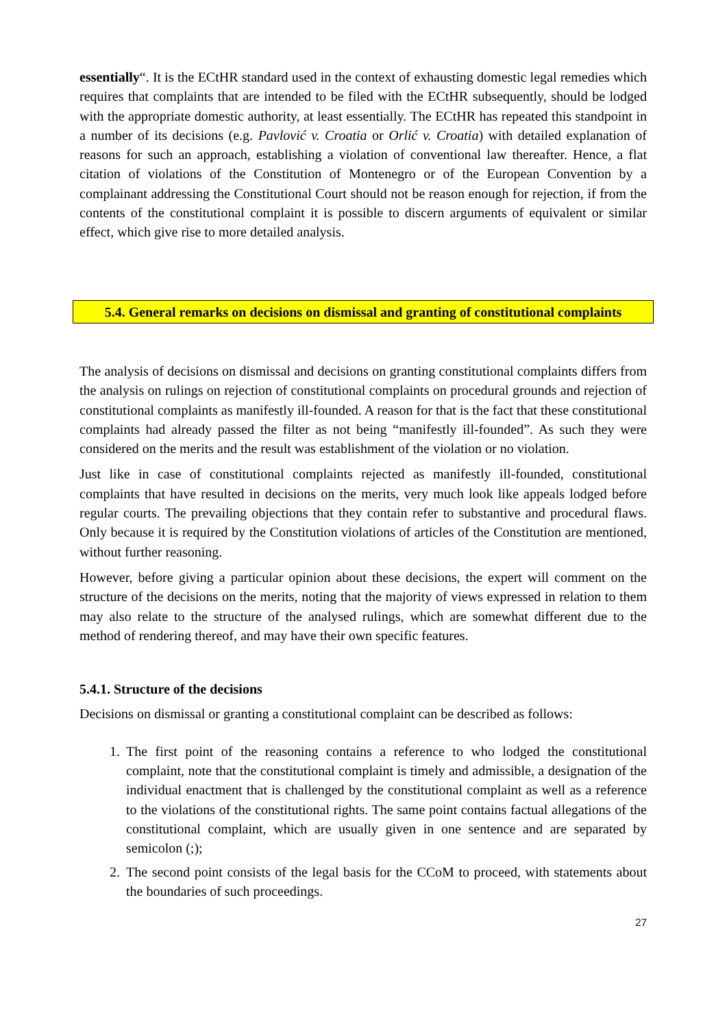essentially“. It is the ECtHR standard used in the context of exhausting domestic legal remedies which requires that complaints that are intended to be filed with the ECtHR subsequently, should be lodged with the appropriate domestic authority, at least essentially. The ECtHR has repeated this standpoint in a number of its decisions (e.g. Pavlović v. Croatia or Orlić v. Croatia) with detailed explanation of reasons for such an approach, establishing a violation of conventional law thereafter. Hence, a flat citation of violations of the Constitution of Montenegro or of the European Convention by a complainant addressing the Constitutional Court should not be reason enough for rejection, if from the contents of the constitutional complaint it is possible to discern arguments of equivalent or similar effect, which give rise to more detailed analysis.
5.4. General remarks on decisions on dismissal and granting of constitutional complaints
The analysis of decisions on dismissal and decisions on granting constitutional complaints differs from the analysis on rulings on rejection of constitutional complaints on procedural grounds and rejection of constitutional complaints as manifestly ill-founded. A reason for that is the fact that these constitutional complaints had already passed the filter as not being “manifestly ill-founded”. As such they were considered on the merits and the result was establishment of the violation or no violation.
Just like in case of constitutional complaints rejected as manifestly ill-founded, constitutional complaints that have resulted in decisions on the merits, very much look like appeals lodged before regular courts. The prevailing objections that they contain refer to substantive and procedural flaws. Only because it is required by the Constitution violations of articles of the Constitution are mentioned, without further reasoning.
However, before giving a particular opinion about these decisions, the expert will comment on the structure of the decisions on the merits, noting that the majority of views expressed in relation to them may also relate to the structure of the analysed rulings, which are somewhat different due to the method of rendering thereof, and may have their own specific features.
5.4.1. Structure of the decisions
Decisions on dismissal or granting a constitutional complaint can be described as follows:
1. The first point of the reasoning contains a reference to who lodged the constitutional complaint, note that the constitutional complaint is timely and admissible, a designation of the individual enactment that is challenged by the constitutional complaint as well as a reference to the violations of the constitutional rights. The same point contains factual allegations of the constitutional complaint, which are usually given in one sentence and are separated by semicolon (;);
2. The second point consists of the legal basis for the CCoM to proceed, with statements about the boundaries of such proceedings.
27